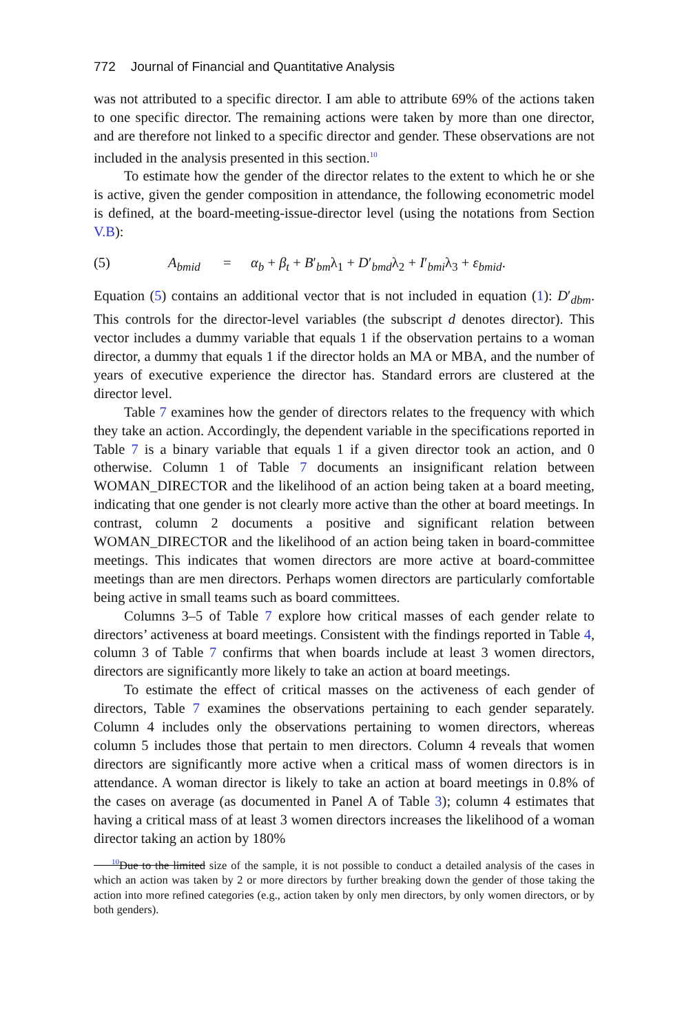772 Journal of Financial and Quantitative Analysis
was not attributed to a specific director. I am able to attribute 69% of the actions taken to one specific director. The remaining actions were taken by more than one director, and are therefore not linked to a specific director and gender. These observations are not included in the analysis presented in this section.<sup>10</sup>
To estimate how the gender of the director relates to the extent to which he or she is active, given the gender composition in attendance, the following econometric model is defined, at the board-meeting-issue-director level (using the notations from Section V.B):
(5) A<sub>bmid</sub> = α<sub>b</sub> + β<sub>t</sub> + B′<sub>bm</sub>λ<sub>1</sub> + D′<sub>bmd</sub>λ<sub>2</sub> + I′<sub>bmi</sub>λ<sub>3</sub> + ε<sub>bmid</sub>.
Equation (5) contains an additional vector that is not included in equation (1): D′<sub>dbm</sub>. This controls for the director-level variables (the subscript d denotes director). This vector includes a dummy variable that equals 1 if the observation pertains to a woman director, a dummy that equals 1 if the director holds an MA or MBA, and the number of years of executive experience the director has. Standard errors are clustered at the director level.
Table 7 examines how the gender of directors relates to the frequency with which they take an action. Accordingly, the dependent variable in the specifications reported in Table 7 is a binary variable that equals 1 if a given director took an action, and 0 otherwise. Column 1 of Table 7 documents an insignificant relation between WOMAN_DIRECTOR and the likelihood of an action being taken at a board meeting, indicating that one gender is not clearly more active than the other at board meetings. In contrast, column 2 documents a positive and significant relation between WOMAN_DIRECTOR and the likelihood of an action being taken in board-committee meetings. This indicates that women directors are more active at board-committee meetings than are men directors. Perhaps women directors are particularly comfortable being active in small teams such as board committees.
Columns 3–5 of Table 7 explore how critical masses of each gender relate to directors’ activeness at board meetings. Consistent with the findings reported in Table 4, column 3 of Table 7 confirms that when boards include at least 3 women directors, directors are significantly more likely to take an action at board meetings.
To estimate the effect of critical masses on the activeness of each gender of directors, Table 7 examines the observations pertaining to each gender separately. Column 4 includes only the observations pertaining to women directors, whereas column 5 includes those that pertain to men directors. Column 4 reveals that women directors are significantly more active when a critical mass of women directors is in attendance. A woman director is likely to take an action at board meetings in 0.8% of the cases on average (as documented in Panel A of Table 3); column 4 estimates that having a critical mass of at least 3 women directors increases the likelihood of a woman director taking an action by 180%
<sup>10</sup> Due to the limited size of the sample, it is not possible to conduct a detailed analysis of the cases in which an action was taken by 2 or more directors by further breaking down the gender of those taking the action into more refined categories (e.g., action taken by only men directors, by only women directors, or by both genders).